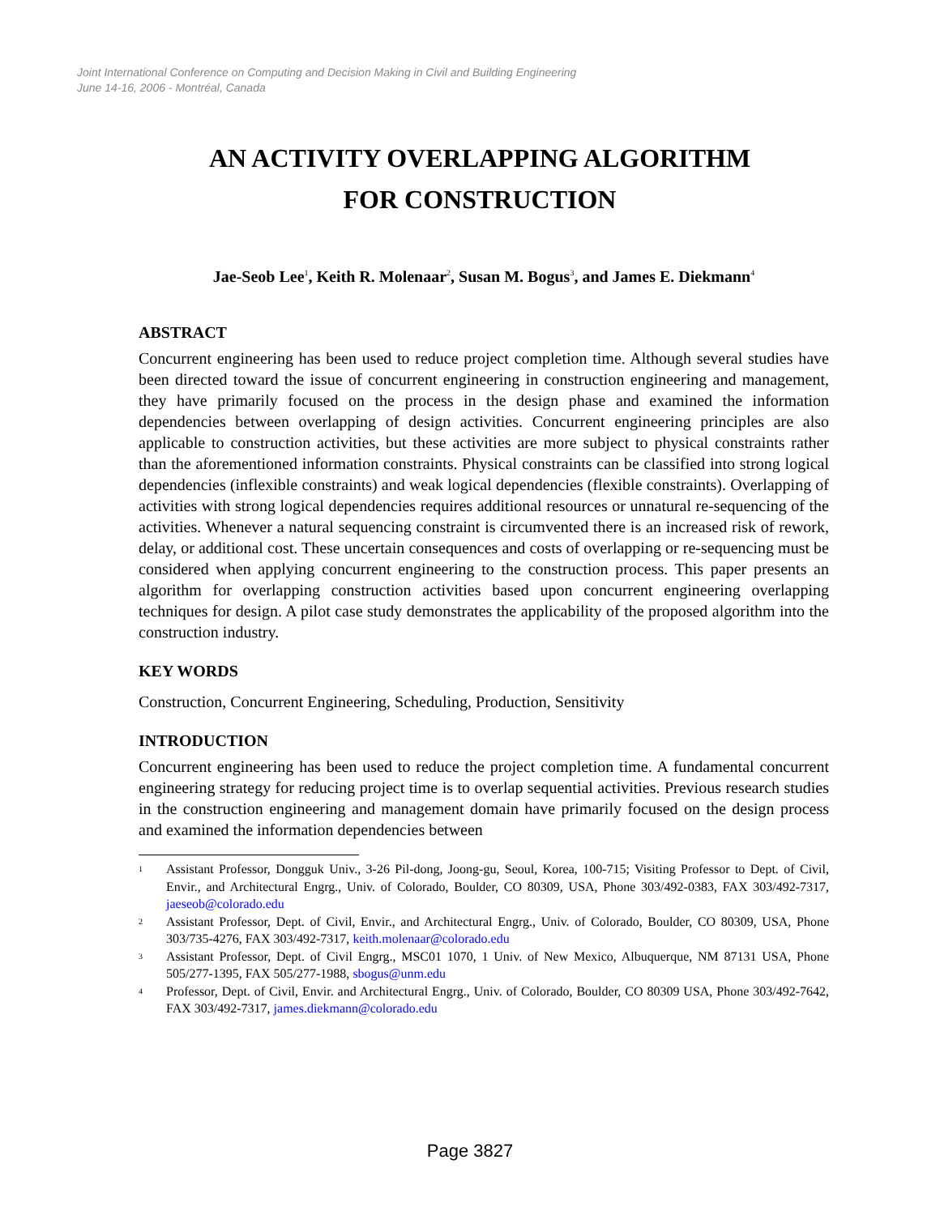Joint International Conference on Computing and Decision Making in Civil and Building Engineering
June 14-16, 2006 - Montréal, Canada
AN ACTIVITY OVERLAPPING ALGORITHM
FOR CONSTRUCTION
Jae-Seob Lee<sup>1</sup>, Keith R. Molenaar<sup>2</sup>, Susan M. Bogus<sup>3</sup>, and James E. Diekmann<sup>4</sup>
ABSTRACT
Concurrent engineering has been used to reduce project completion time. Although several studies have been directed toward the issue of concurrent engineering in construction engineering and management, they have primarily focused on the process in the design phase and examined the information dependencies between overlapping of design activities. Concurrent engineering principles are also applicable to construction activities, but these activities are more subject to physical constraints rather than the aforementioned information constraints. Physical constraints can be classified into strong logical dependencies (inflexible constraints) and weak logical dependencies (flexible constraints). Overlapping of activities with strong logical dependencies requires additional resources or unnatural re-sequencing of the activities. Whenever a natural sequencing constraint is circumvented there is an increased risk of rework, delay, or additional cost. These uncertain consequences and costs of overlapping or re-sequencing must be considered when applying concurrent engineering to the construction process. This paper presents an algorithm for overlapping construction activities based upon concurrent engineering overlapping techniques for design. A pilot case study demonstrates the applicability of the proposed algorithm into the construction industry.
KEY WORDS
Construction, Concurrent Engineering, Scheduling, Production, Sensitivity
INTRODUCTION
Concurrent engineering has been used to reduce the project completion time. A fundamental concurrent engineering strategy for reducing project time is to overlap sequential activities. Previous research studies in the construction engineering and management domain have primarily focused on the design process and examined the information dependencies between
<sup>1</sup> Assistant Professor, Dongguk Univ., 3-26 Pil-dong, Joong-gu, Seoul, Korea, 100-715; Visiting Professor to Dept. of Civil, Envir., and Architectural Engrg., Univ. of Colorado, Boulder, CO 80309, USA, Phone 303/492-0383, FAX 303/492-7317, jaeseob@colorado.edu
<sup>2</sup> Assistant Professor, Dept. of Civil, Envir., and Architectural Engrg., Univ. of Colorado, Boulder, CO 80309, USA, Phone 303/735-4276, FAX 303/492-7317, keith.molenaar@colorado.edu
<sup>3</sup> Assistant Professor, Dept. of Civil Engrg., MSC01 1070, 1 Univ. of New Mexico, Albuquerque, NM 87131 USA, Phone 505/277-1395, FAX 505/277-1988, sbogus@unm.edu
<sup>4</sup> Professor, Dept. of Civil, Envir. and Architectural Engrg., Univ. of Colorado, Boulder, CO 80309 USA, Phone 303/492-7642, FAX 303/492-7317, james.diekmann@colorado.edu
Page 3827